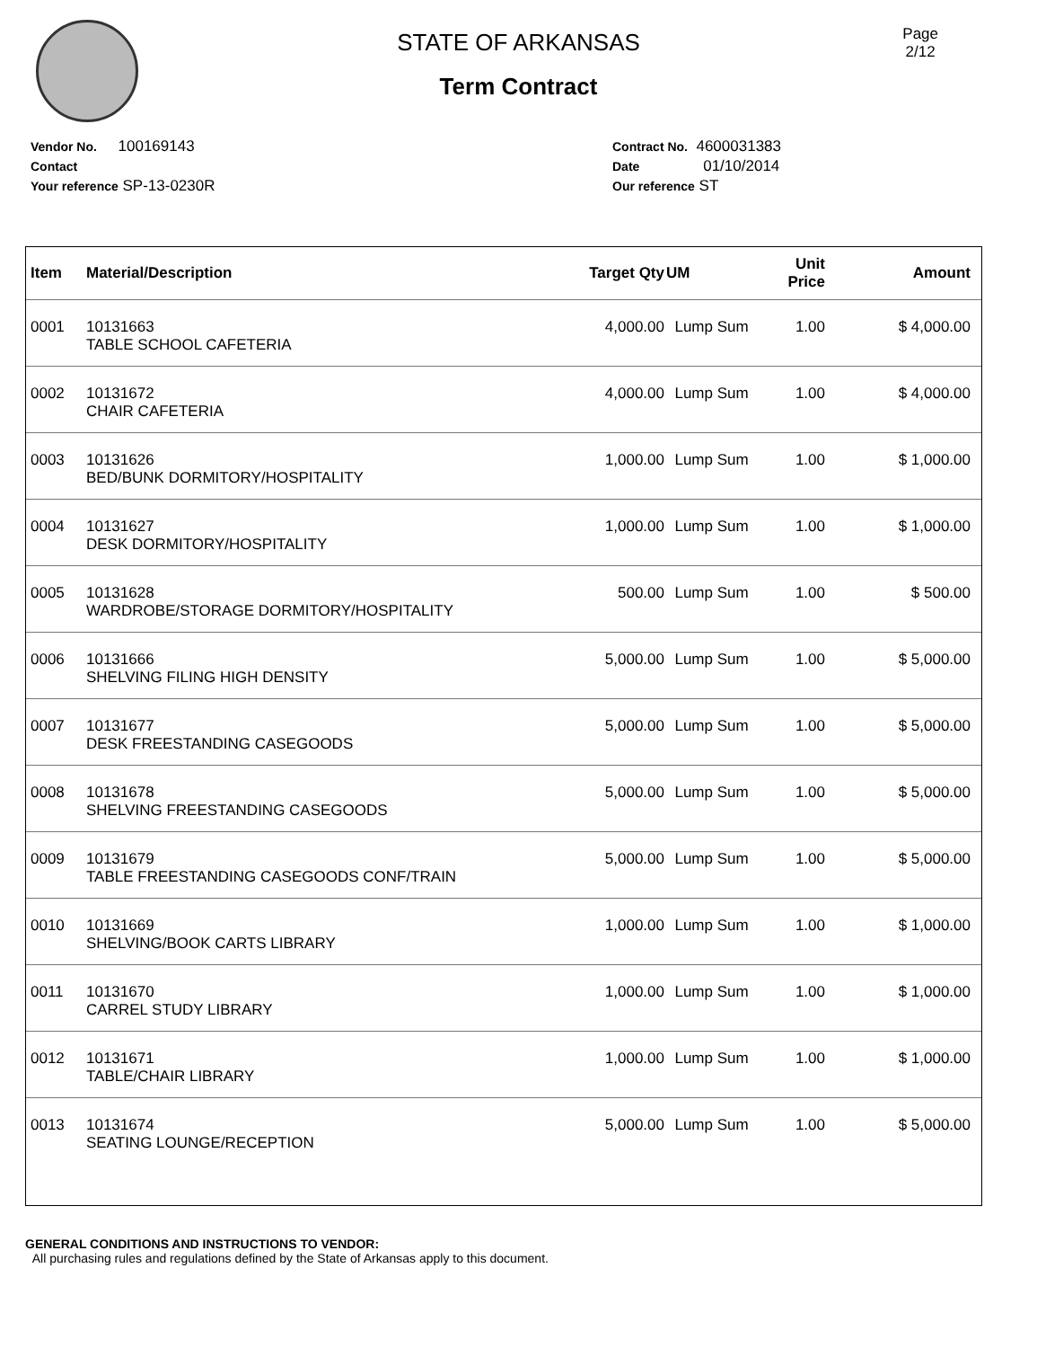Page
2/12
STATE OF ARKANSAS
Term Contract
Vendor No. 100169143
Contact
Your reference SP-13-0230R
Contract No. 4600031383
Date 01/10/2014
Our reference ST
| Item | Material/Description | Target Qty | UM | Unit Price | Amount |
| --- | --- | --- | --- | --- | --- |
| 0001 | 10131663 TABLE SCHOOL CAFETERIA | 4,000.00 | Lump Sum | 1.00 | $ 4,000.00 |
| 0002 | 10131672 CHAIR CAFETERIA | 4,000.00 | Lump Sum | 1.00 | $ 4,000.00 |
| 0003 | 10131626 BED/BUNK DORMITORY/HOSPITALITY | 1,000.00 | Lump Sum | 1.00 | $ 1,000.00 |
| 0004 | 10131627 DESK DORMITORY/HOSPITALITY | 1,000.00 | Lump Sum | 1.00 | $ 1,000.00 |
| 0005 | 10131628 WARDROBE/STORAGE DORMITORY/HOSPITALITY | 500.00 | Lump Sum | 1.00 | $ 500.00 |
| 0006 | 10131666 SHELVING FILING HIGH DENSITY | 5,000.00 | Lump Sum | 1.00 | $ 5,000.00 |
| 0007 | 10131677 DESK FREESTANDING CASEGOODS | 5,000.00 | Lump Sum | 1.00 | $ 5,000.00 |
| 0008 | 10131678 SHELVING FREESTANDING CASEGOODS | 5,000.00 | Lump Sum | 1.00 | $ 5,000.00 |
| 0009 | 10131679 TABLE FREESTANDING CASEGOODS CONF/TRAIN | 5,000.00 | Lump Sum | 1.00 | $ 5,000.00 |
| 0010 | 10131669 SHELVING/BOOK CARTS LIBRARY | 1,000.00 | Lump Sum | 1.00 | $ 1,000.00 |
| 0011 | 10131670 CARREL STUDY LIBRARY | 1,000.00 | Lump Sum | 1.00 | $ 1,000.00 |
| 0012 | 10131671 TABLE/CHAIR LIBRARY | 1,000.00 | Lump Sum | 1.00 | $ 1,000.00 |
| 0013 | 10131674 SEATING LOUNGE/RECEPTION | 5,000.00 | Lump Sum | 1.00 | $ 5,000.00 |
GENERAL CONDITIONS AND INSTRUCTIONS TO VENDOR:
All purchasing rules and regulations defined by the State of Arkansas apply to this document.